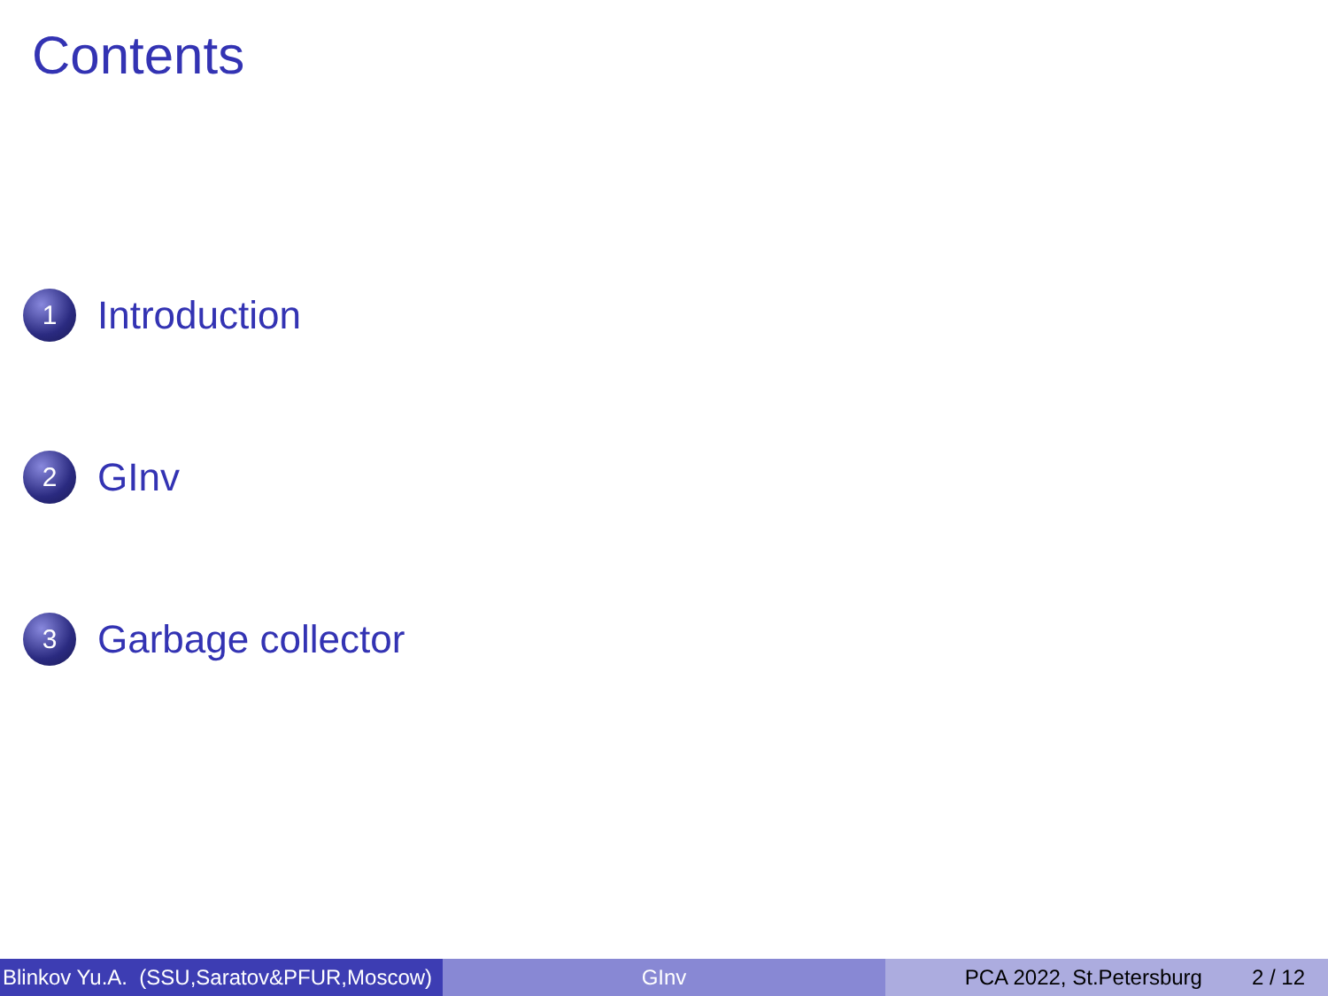Contents
1
Introduction
2
GInv
3
Garbage collector
Blinkov Yu.A. (SSU,Saratov&PFUR,Moscow)
GInv PCA 2022, St.Petersburg 2 / 12